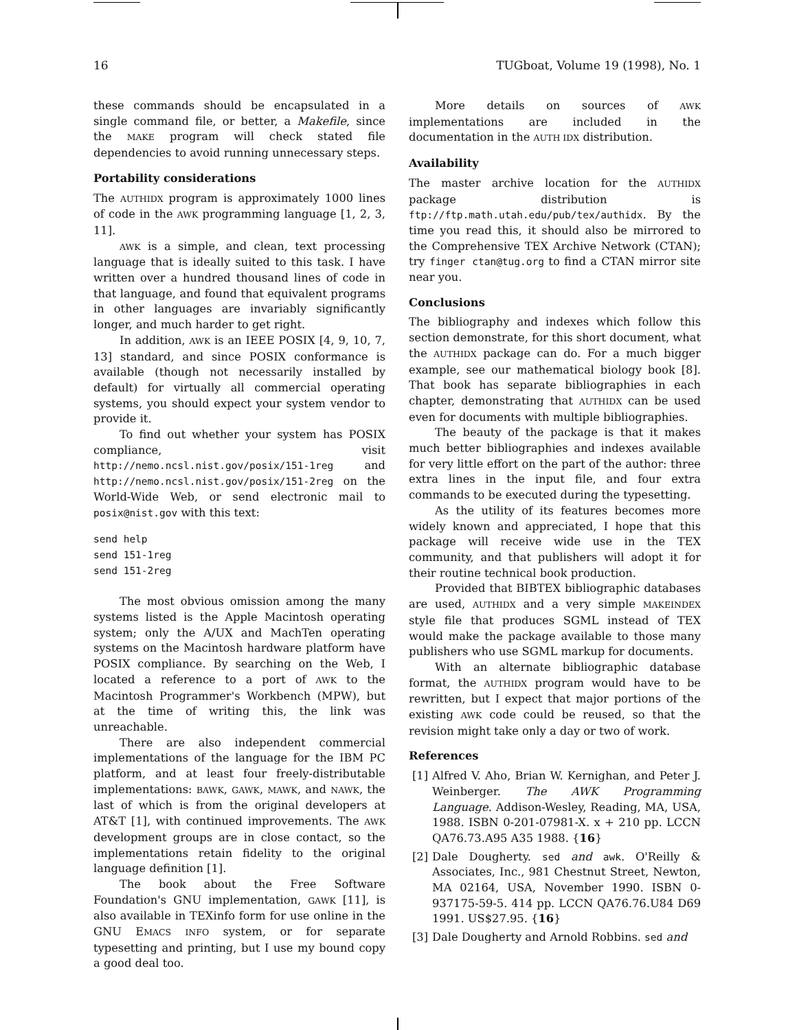16 TUGboat, Volume 19 (1998), No. 1
these commands should be encapsulated in a single command file, or better, a Makefile, since the MAKE program will check stated file dependencies to avoid running unnecessary steps.
Portability considerations
The AUTHIDX program is approximately 1000 lines of code in the AWK programming language [1, 2, 3, 11].
AWK is a simple, and clean, text processing language that is ideally suited to this task. I have written over a hundred thousand lines of code in that language, and found that equivalent programs in other languages are invariably significantly longer, and much harder to get right.
In addition, AWK is an IEEE POSIX [4, 9, 10, 7, 13] standard, and since POSIX conformance is available (though not necessarily installed by default) for virtually all commercial operating systems, you should expect your system vendor to provide it.
To find out whether your system has POSIX compliance, visit http://nemo.ncsl.nist.gov/posix/151-1reg and http://nemo.ncsl.nist.gov/posix/151-2reg on the World-Wide Web, or send electronic mail to posix@nist.gov with this text:
send help
send 151-1reg
send 151-2reg
The most obvious omission among the many systems listed is the Apple Macintosh operating system; only the A/UX and MachTen operating systems on the Macintosh hardware platform have POSIX compliance. By searching on the Web, I located a reference to a port of AWK to the Macintosh Programmer's Workbench (MPW), but at the time of writing this, the link was unreachable.
There are also independent commercial implementations of the language for the IBM PC platform, and at least four freely-distributable implementations: BAWK, GAWK, MAWK, and NAWK, the last of which is from the original developers at AT&T [1], with continued improvements. The AWK development groups are in close contact, so the implementations retain fidelity to the original language definition [1].
The book about the Free Software Foundation's GNU implementation, GAWK [11], is also available in TEXinfo form for use online in the GNU EMACS INFO system, or for separate typesetting and printing, but I use my bound copy a good deal too.
More details on sources of AWK implementations are included in the documentation in the AUTH IDX distribution.
Availability
The master archive location for the AUTHIDX package distribution is ftp://ftp.math.utah.edu/pub/tex/authidx. By the time you read this, it should also be mirrored to the Comprehensive TEX Archive Network (CTAN); try finger ctan@tug.org to find a CTAN mirror site near you.
Conclusions
The bibliography and indexes which follow this section demonstrate, for this short document, what the AUTHIDX package can do. For a much bigger example, see our mathematical biology book [8]. That book has separate bibliographies in each chapter, demonstrating that AUTHIDX can be used even for documents with multiple bibliographies.
The beauty of the package is that it makes much better bibliographies and indexes available for very little effort on the part of the author: three extra lines in the input file, and four extra commands to be executed during the typesetting.
As the utility of its features becomes more widely known and appreciated, I hope that this package will receive wide use in the TEX community, and that publishers will adopt it for their routine technical book production.
Provided that BIBTEX bibliographic databases are used, AUTHIDX and a very simple MAKEINDEX style file that produces SGML instead of TEX would make the package available to those many publishers who use SGML markup for documents.
With an alternate bibliographic database format, the AUTHIDX program would have to be rewritten, but I expect that major portions of the existing AWK code could be reused, so that the revision might take only a day or two of work.
References
[1] Alfred V. Aho, Brian W. Kernighan, and Peter J. Weinberger. The AWK Programming Language. Addison-Wesley, Reading, MA, USA, 1988. ISBN 0-201-07981-X. x + 210 pp. LCCN QA76.73.A95 A35 1988. {16}
[2] Dale Dougherty. sed and awk. O'Reilly & Associates, Inc., 981 Chestnut Street, Newton, MA 02164, USA, November 1990. ISBN 0-937175-59-5. 414 pp. LCCN QA76.76.U84 D69 1991. US$27.95. {16}
[3] Dale Dougherty and Arnold Robbins. sed and